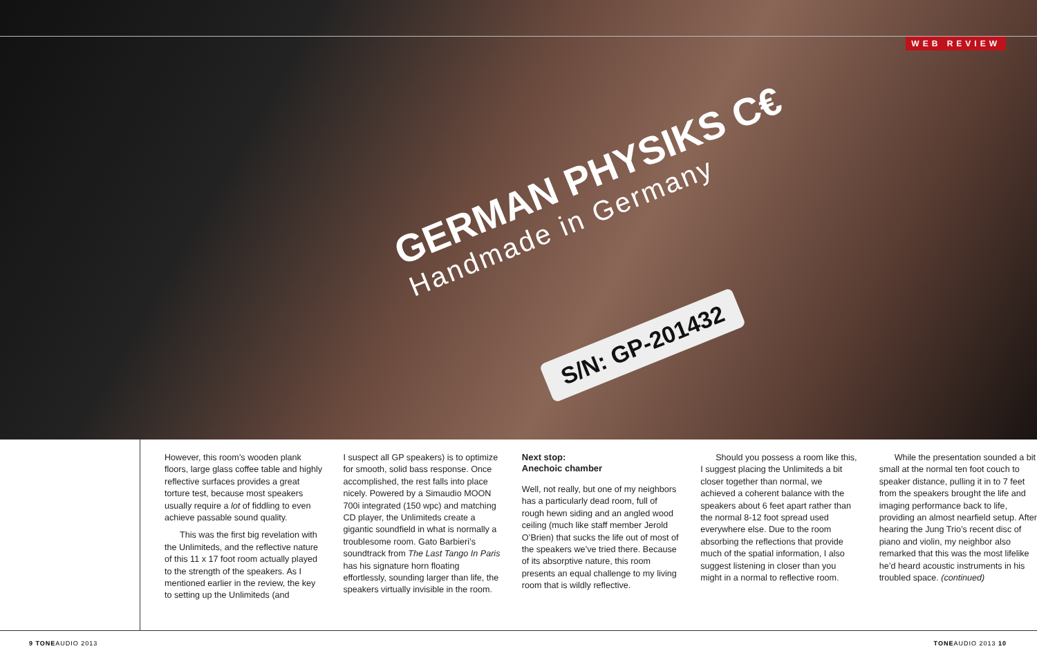WEB REVIEW
GERMAN PHYSIKS C€
Handmade in Germany
S/N: GP-201432
However, this room’s wooden plank floors, large glass coffee table and highly reflective surfaces provides a great torture test, because most speakers usually require a lot of fiddling to even achieve passable sound quality.
This was the first big revelation with the Unlimiteds, and the reflective nature of this 11 x 17 foot room actually played to the strength of the speakers. As I mentioned earlier in the review, the key to setting up the Unlimiteds (and
I suspect all GP speakers) is to optimize for smooth, solid bass response. Once accomplished, the rest falls into place nicely. Powered by a Simaudio MOON 700i integrated (150 wpc) and matching CD player, the Unlimiteds create a gigantic soundfield in what is normally a troublesome room. Gato Barbieri’s soundtrack from The Last Tango In Paris has his signature horn floating effortlessly, sounding larger than life, the speakers virtually invisible in the room.
Next stop:
Anechoic chamber
Well, not really, but one of my neighbors has a particularly dead room, full of rough hewn siding and an angled wood ceiling (much like staff member Jerold O’Brien) that sucks the life out of most of the speakers we’ve tried there. Because of its absorptive nature, this room presents an equal challenge to my living room that is wildly reflective.
Should you possess a room like this, I suggest placing the Unlimiteds a bit closer together than normal, we achieved a coherent balance with the speakers about 6 feet apart rather than the normal 8-12 foot spread used everywhere else. Due to the room absorbing the reflections that provide much of the spatial information, I also suggest listening in closer than you might in a normal to reflective room.
While the presentation sounded a bit small at the normal ten foot couch to speaker distance, pulling it in to 7 feet from the speakers brought the life and imaging performance back to life, providing an almost nearfield setup. After hearing the Jung Trio’s recent disc of piano and violin, my neighbor also remarked that this was the most lifelike he’d heard acoustic instruments in his troubled space. (continued)
9 TONEAUDIO 2013 TONEAUDIO 2013 10